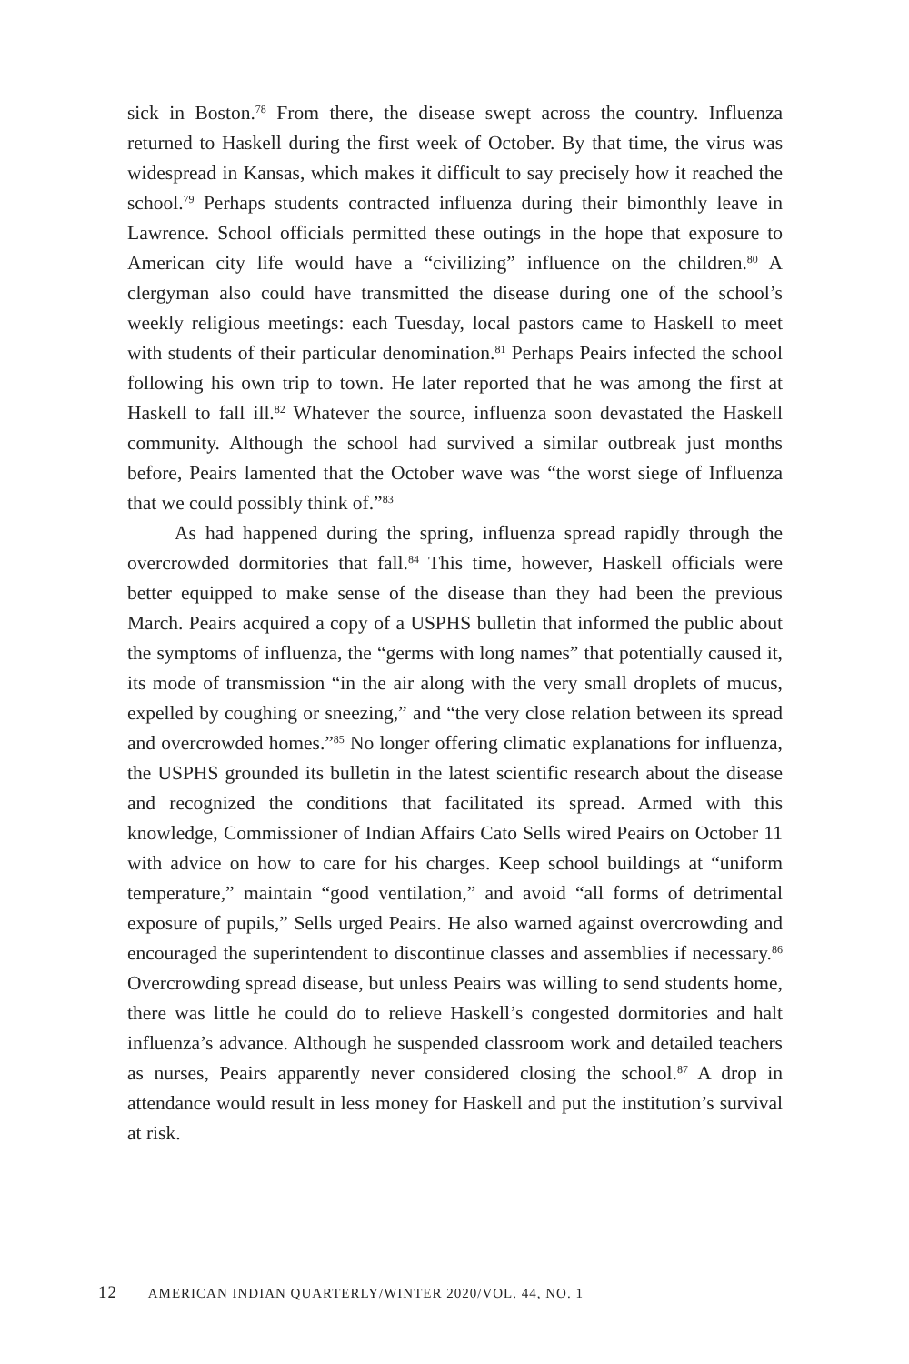sick in Boston.<sup>78</sup> From there, the disease swept across the country. Influenza returned to Haskell during the first week of October. By that time, the virus was widespread in Kansas, which makes it difficult to say precisely how it reached the school.<sup>79</sup> Perhaps students contracted influenza during their bimonthly leave in Lawrence. School officials permitted these outings in the hope that exposure to American city life would have a “civilizing” influence on the children.<sup>80</sup> A clergyman also could have transmitted the disease during one of the school’s weekly religious meetings: each Tuesday, local pastors came to Haskell to meet with students of their particular denomination.<sup>81</sup> Perhaps Peairs infected the school following his own trip to town. He later reported that he was among the first at Haskell to fall ill.<sup>82</sup> Whatever the source, influenza soon devastated the Haskell community. Although the school had survived a similar outbreak just months before, Peairs lamented that the October wave was “the worst siege of Influenza that we could possibly think of.”<sup>83</sup>
As had happened during the spring, influenza spread rapidly through the overcrowded dormitories that fall.<sup>84</sup> This time, however, Haskell officials were better equipped to make sense of the disease than they had been the previous March. Peairs acquired a copy of a USPHS bulletin that informed the public about the symptoms of influenza, the “germs with long names” that potentially caused it, its mode of transmission “in the air along with the very small droplets of mucus, expelled by coughing or sneezing,” and “the very close relation between its spread and overcrowded homes.”<sup>85</sup> No longer offering climatic explanations for influenza, the USPHS grounded its bulletin in the latest scientific research about the disease and recognized the conditions that facilitated its spread. Armed with this knowledge, Commissioner of Indian Affairs Cato Sells wired Peairs on October 11 with advice on how to care for his charges. Keep school buildings at “uniform temperature,” maintain “good ventilation,” and avoid “all forms of detrimental exposure of pupils,” Sells urged Peairs. He also warned against overcrowding and encouraged the superintendent to discontinue classes and assemblies if necessary.<sup>86</sup> Overcrowding spread disease, but unless Peairs was willing to send students home, there was little he could do to relieve Haskell’s congested dormitories and halt influenza’s advance. Although he suspended classroom work and detailed teachers as nurses, Peairs apparently never considered closing the school.<sup>87</sup> A drop in attendance would result in less money for Haskell and put the institution’s survival at risk.
12 AMERICAN INDIAN QUARTERLY/WINTER 2020/VOL. 44, NO. 1